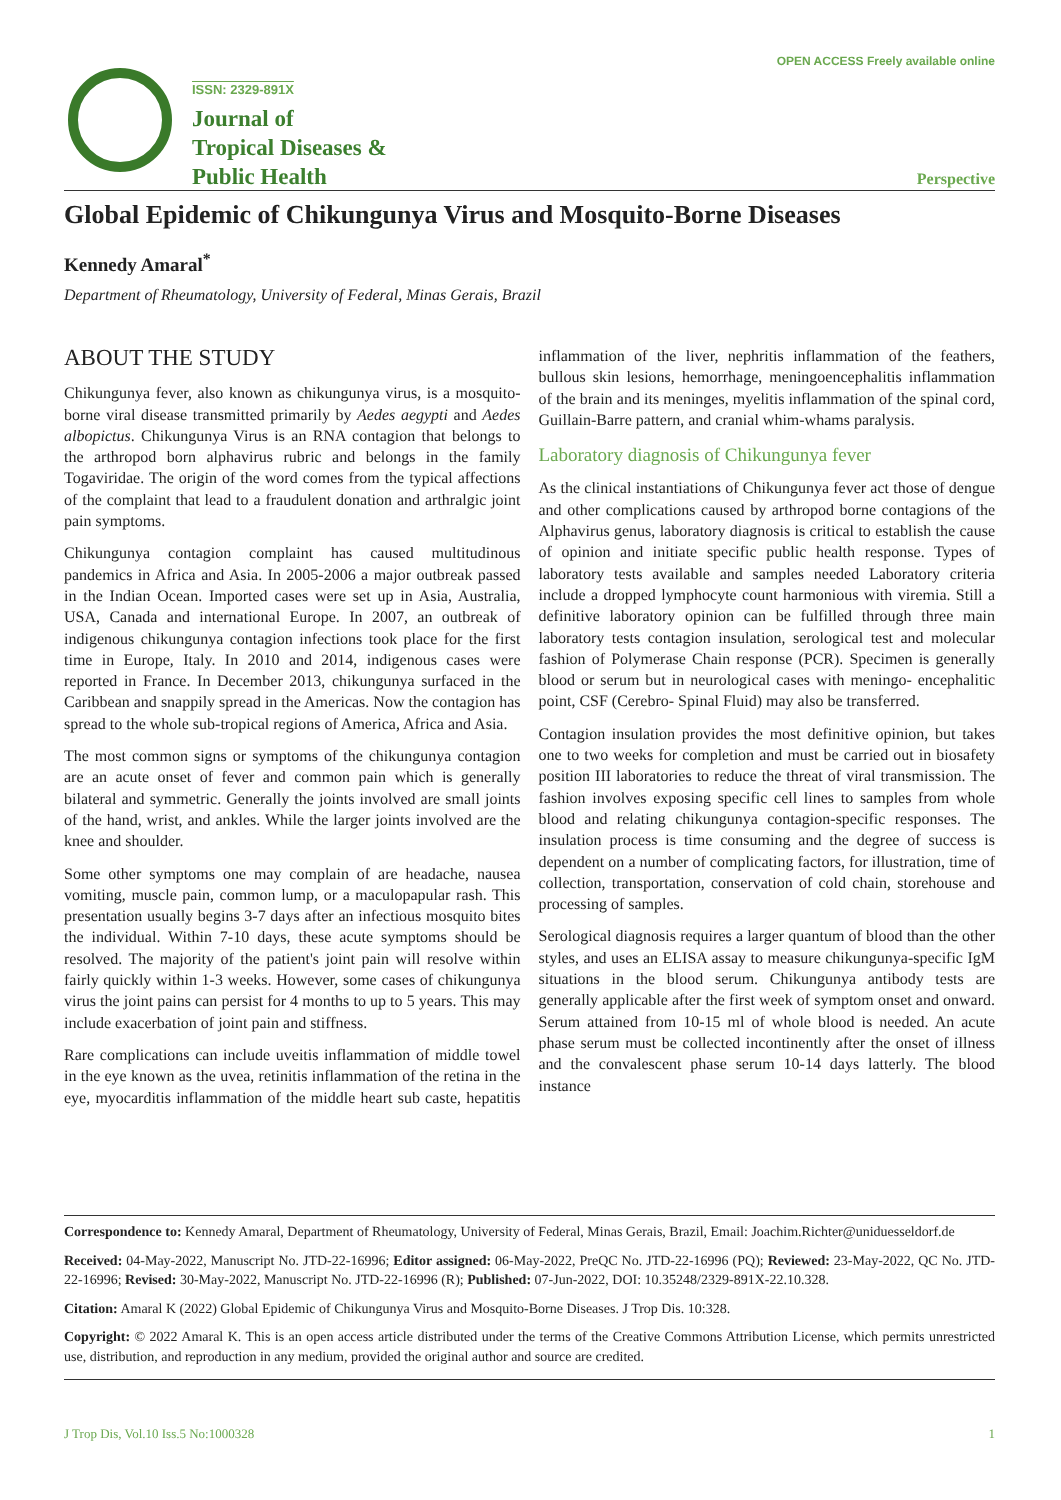ISSN: 2329-891X
Journal of
Tropical Diseases &
Public Health
OPEN ACCESS Freely available online
Perspective
Global Epidemic of Chikungunya Virus and Mosquito-Borne Diseases
Kennedy Amaral<sup>*</sup>
Department of Rheumatology, University of Federal, Minas Gerais, Brazil
ABOUT THE STUDY
Chikungunya fever, also known as chikungunya virus, is a mosquito-borne viral disease transmitted primarily by Aedes aegypti and Aedes albopictus. Chikungunya Virus is an RNA contagion that belongs to the arthropod born alphavirus rubric and belongs in the family Togaviridae. The origin of the word comes from the typical affections of the complaint that lead to a fraudulent donation and arthralgic joint pain symptoms.
Chikungunya contagion complaint has caused multitudinous pandemics in Africa and Asia. In 2005-2006 a major outbreak passed in the Indian Ocean. Imported cases were set up in Asia, Australia, USA, Canada and international Europe. In 2007, an outbreak of indigenous chikungunya contagion infections took place for the first time in Europe, Italy. In 2010 and 2014, indigenous cases were reported in France. In December 2013, chikungunya surfaced in the Caribbean and snappily spread in the Americas. Now the contagion has spread to the whole sub-tropical regions of America, Africa and Asia.
The most common signs or symptoms of the chikungunya contagion are an acute onset of fever and common pain which is generally bilateral and symmetric. Generally the joints involved are small joints of the hand, wrist, and ankles. While the larger joints involved are the knee and shoulder.
Some other symptoms one may complain of are headache, nausea vomiting, muscle pain, common lump, or a maculopapular rash. This presentation usually begins 3-7 days after an infectious mosquito bites the individual. Within 7-10 days, these acute symptoms should be resolved. The majority of the patient's joint pain will resolve within fairly quickly within 1-3 weeks. However, some cases of chikungunya virus the joint pains can persist for 4 months to up to 5 years. This may include exacerbation of joint pain and stiffness.
Rare complications can include uveitis inflammation of middle towel in the eye known as the uvea, retinitis inflammation of the retina in the eye, myocarditis inflammation of the middle heart sub caste, hepatitis inflammation of the liver, nephritis inflammation of the feathers, bullous skin lesions, hemorrhage, meningoencephalitis inflammation of the brain and its meninges, myelitis inflammation of the spinal cord, Guillain-Barre pattern, and cranial whim-whams paralysis.
Laboratory diagnosis of Chikungunya fever
As the clinical instantiations of Chikungunya fever act those of dengue and other complications caused by arthropod borne contagions of the Alphavirus genus, laboratory diagnosis is critical to establish the cause of opinion and initiate specific public health response. Types of laboratory tests available and samples needed Laboratory criteria include a dropped lymphocyte count harmonious with viremia. Still a definitive laboratory opinion can be fulfilled through three main laboratory tests contagion insulation, serological test and molecular fashion of Polymerase Chain response (PCR). Specimen is generally blood or serum but in neurological cases with meningo- encephalitic point, CSF (Cerebro- Spinal Fluid) may also be transferred.
Contagion insulation provides the most definitive opinion, but takes one to two weeks for completion and must be carried out in biosafety position III laboratories to reduce the threat of viral transmission. The fashion involves exposing specific cell lines to samples from whole blood and relating chikungunya contagion-specific responses. The insulation process is time consuming and the degree of success is dependent on a number of complicating factors, for illustration, time of collection, transportation, conservation of cold chain, storehouse and processing of samples.
Serological diagnosis requires a larger quantum of blood than the other styles, and uses an ELISA assay to measure chikungunya-specific IgM situations in the blood serum. Chikungunya antibody tests are generally applicable after the first week of symptom onset and onward. Serum attained from 10-15 ml of whole blood is needed. An acute phase serum must be collected incontinently after the onset of illness and the convalescent phase serum 10-14 days latterly. The blood instance
Correspondence to: Kennedy Amaral, Department of Rheumatology, University of Federal, Minas Gerais, Brazil, Email: Joachim.Richter@uniduesseldorf.de
Received: 04-May-2022, Manuscript No. JTD-22-16996; Editor assigned: 06-May-2022, PreQC No. JTD-22-16996 (PQ); Reviewed: 23-May-2022, QC No. JTD-22-16996; Revised: 30-May-2022, Manuscript No. JTD-22-16996 (R); Published: 07-Jun-2022, DOI: 10.35248/2329-891X-22.10.328.
Citation: Amaral K (2022) Global Epidemic of Chikungunya Virus and Mosquito-Borne Diseases. J Trop Dis. 10:328.
Copyright: © 2022 Amaral K. This is an open access article distributed under the terms of the Creative Commons Attribution License, which permits unrestricted use, distribution, and reproduction in any medium, provided the original author and source are credited.
J Trop Dis, Vol.10 Iss.5 No:1000328 1